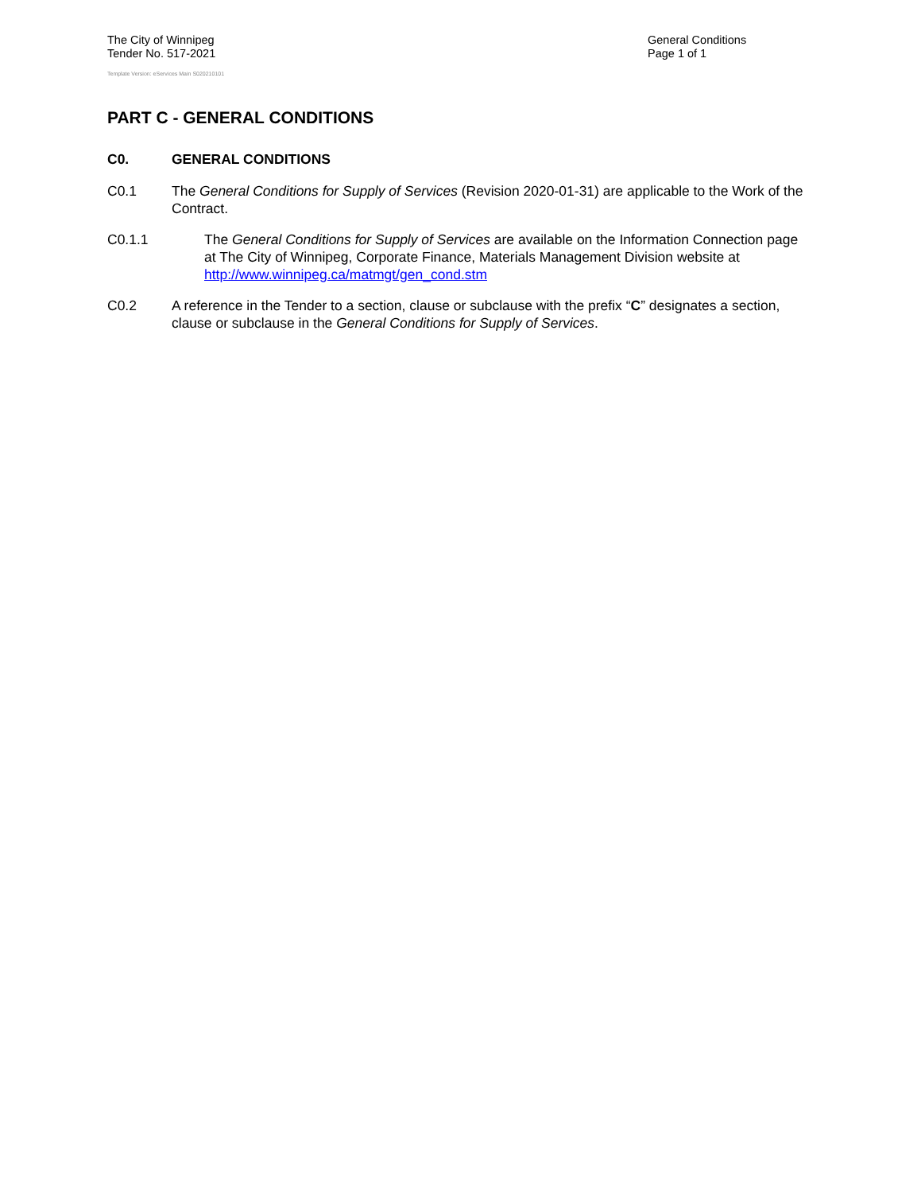The City of Winnipeg
Tender No. 517-2021
Template Version: eServices Main S020210101
General Conditions
Page 1 of 1
PART C - GENERAL CONDITIONS
C0. GENERAL CONDITIONS
C0.1 The General Conditions for Supply of Services (Revision 2020-01-31) are applicable to the Work of the Contract.
C0.1.1 The General Conditions for Supply of Services are available on the Information Connection page at The City of Winnipeg, Corporate Finance, Materials Management Division website at http://www.winnipeg.ca/matmgt/gen_cond.stm
C0.2 A reference in the Tender to a section, clause or subclause with the prefix “C” designates a section, clause or subclause in the General Conditions for Supply of Services.